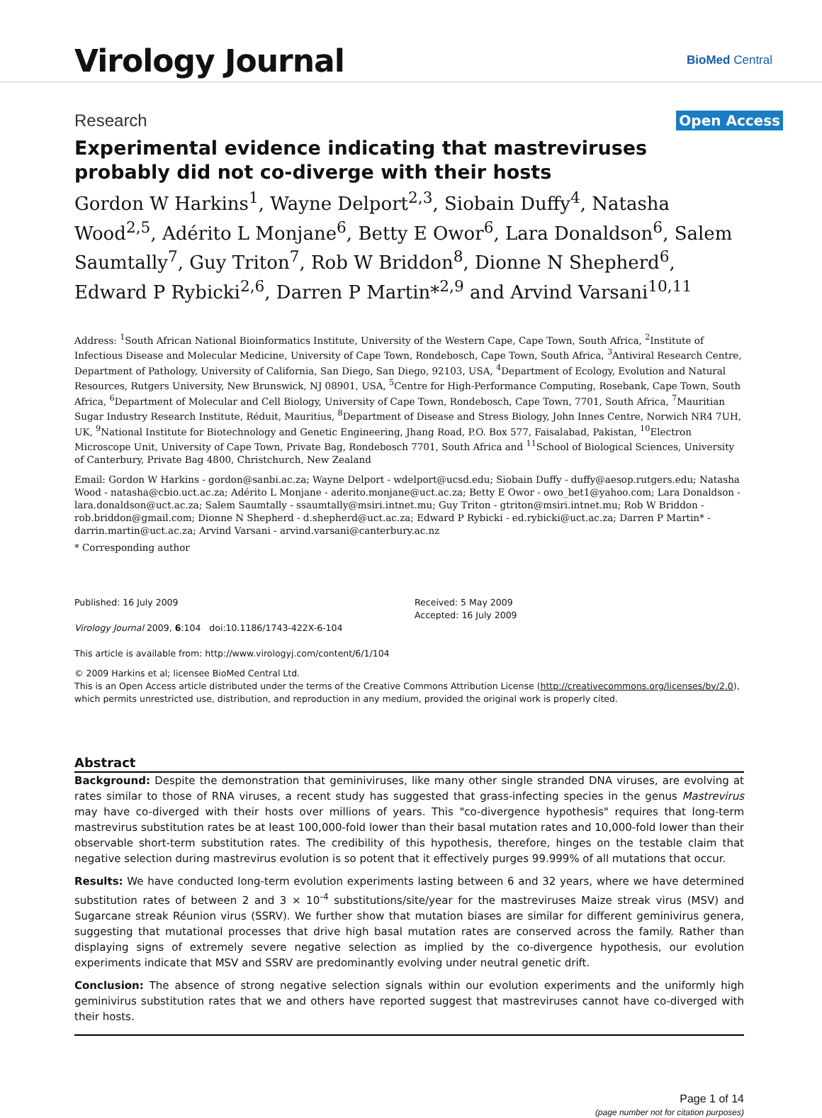Virology Journal
BioMed Central
Research Open Access
Experimental evidence indicating that mastreviruses probably did not co-diverge with their hosts
Gordon W Harkins<sup>1</sup>, Wayne Delport<sup>2,3</sup>, Siobain Duffy<sup>4</sup>, Natasha Wood<sup>2,5</sup>, Adérito L Monjane<sup>6</sup>, Betty E Owor<sup>6</sup>, Lara Donaldson<sup>6</sup>, Salem Saumtally<sup>7</sup>, Guy Triton<sup>7</sup>, Rob W Briddon<sup>8</sup>, Dionne N Shepherd<sup>6</sup>, Edward P Rybicki<sup>2,6</sup>, Darren P Martin*<sup>2,9</sup> and Arvind Varsani<sup>10,11</sup>
Address: <sup>1</sup>South African National Bioinformatics Institute, University of the Western Cape, Cape Town, South Africa, <sup>2</sup>Institute of Infectious Disease and Molecular Medicine, University of Cape Town, Rondebosch, Cape Town, South Africa, <sup>3</sup>Antiviral Research Centre, Department of Pathology, University of California, San Diego, San Diego, 92103, USA, <sup>4</sup>Department of Ecology, Evolution and Natural Resources, Rutgers University, New Brunswick, NJ 08901, USA, <sup>5</sup>Centre for High-Performance Computing, Rosebank, Cape Town, South Africa, <sup>6</sup>Department of Molecular and Cell Biology, University of Cape Town, Rondebosch, Cape Town, 7701, South Africa, <sup>7</sup>Mauritian Sugar Industry Research Institute, Réduit, Mauritius, <sup>8</sup>Department of Disease and Stress Biology, John Innes Centre, Norwich NR4 7UH, UK, <sup>9</sup>National Institute for Biotechnology and Genetic Engineering, Jhang Road, P.O. Box 577, Faisalabad, Pakistan, <sup>10</sup>Electron Microscope Unit, University of Cape Town, Private Bag, Rondebosch 7701, South Africa and <sup>11</sup>School of Biological Sciences, University of Canterbury, Private Bag 4800, Christchurch, New Zealand
Email: Gordon W Harkins - gordon@sanbi.ac.za; Wayne Delport - wdelport@ucsd.edu; Siobain Duffy - duffy@aesop.rutgers.edu; Natasha Wood - natasha@cbio.uct.ac.za; Adérito L Monjane - aderito.monjane@uct.ac.za; Betty E Owor - owo_bet1@yahoo.com; Lara Donaldson - lara.donaldson@uct.ac.za; Salem Saumtally - ssaumtally@msiri.intnet.mu; Guy Triton - gtriton@msiri.intnet.mu; Rob W Briddon - rob.briddon@gmail.com; Dionne N Shepherd - d.shepherd@uct.ac.za; Edward P Rybicki - ed.rybicki@uct.ac.za; Darren P Martin* - darrin.martin@uct.ac.za; Arvind Varsani - arvind.varsani@canterbury.ac.nz
* Corresponding author
Published: 16 July 2009
Virology Journal 2009, 6:104 doi:10.1186/1743-422X-6-104
This article is available from: http://www.virologyj.com/content/6/1/104
Received: 5 May 2009
Accepted: 16 July 2009
© 2009 Harkins et al; licensee BioMed Central Ltd.
This is an Open Access article distributed under the terms of the Creative Commons Attribution License (http://creativecommons.org/licenses/by/2.0), which permits unrestricted use, distribution, and reproduction in any medium, provided the original work is properly cited.
Abstract
Background: Despite the demonstration that geminiviruses, like many other single stranded DNA viruses, are evolving at rates similar to those of RNA viruses, a recent study has suggested that grass-infecting species in the genus Mastrevirus may have co-diverged with their hosts over millions of years. This "co-divergence hypothesis" requires that long-term mastrevirus substitution rates be at least 100,000-fold lower than their basal mutation rates and 10,000-fold lower than their observable short-term substitution rates. The credibility of this hypothesis, therefore, hinges on the testable claim that negative selection during mastrevirus evolution is so potent that it effectively purges 99.999% of all mutations that occur.
Results: We have conducted long-term evolution experiments lasting between 6 and 32 years, where we have determined substitution rates of between 2 and 3 × 10<sup>-4</sup> substitutions/site/year for the mastreviruses Maize streak virus (MSV) and Sugarcane streak Réunion virus (SSRV). We further show that mutation biases are similar for different geminivirus genera, suggesting that mutational processes that drive high basal mutation rates are conserved across the family. Rather than displaying signs of extremely severe negative selection as implied by the co-divergence hypothesis, our evolution experiments indicate that MSV and SSRV are predominantly evolving under neutral genetic drift.
Conclusion: The absence of strong negative selection signals within our evolution experiments and the uniformly high geminivirus substitution rates that we and others have reported suggest that mastreviruses cannot have co-diverged with their hosts.
Page 1 of 14
(page number not for citation purposes)